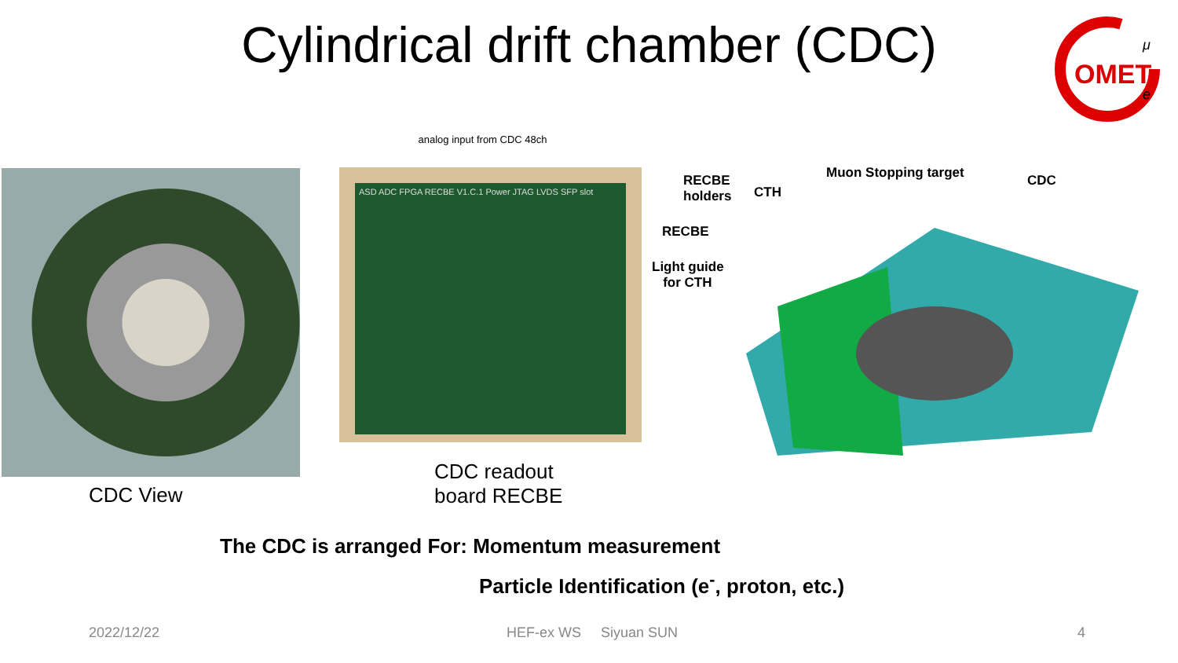Cylindrical drift chamber (CDC)
OMET
μ
e
analog input from CDC 48ch
ASD ADC FPGA RECBE V1.C.1 Power JTAG LVDS SFP slot
RECBE
holders CTH
Muon Stopping target CDC
RECBE
Light guide
for CTH
CDC View
CDC readout
board RECBE
The CDC is arranged For: Momentum measurement
Particle Identification (e<sup>-</sup>, proton, etc.)
2022/12/22 HEF-ex WS Siyuan SUN 4